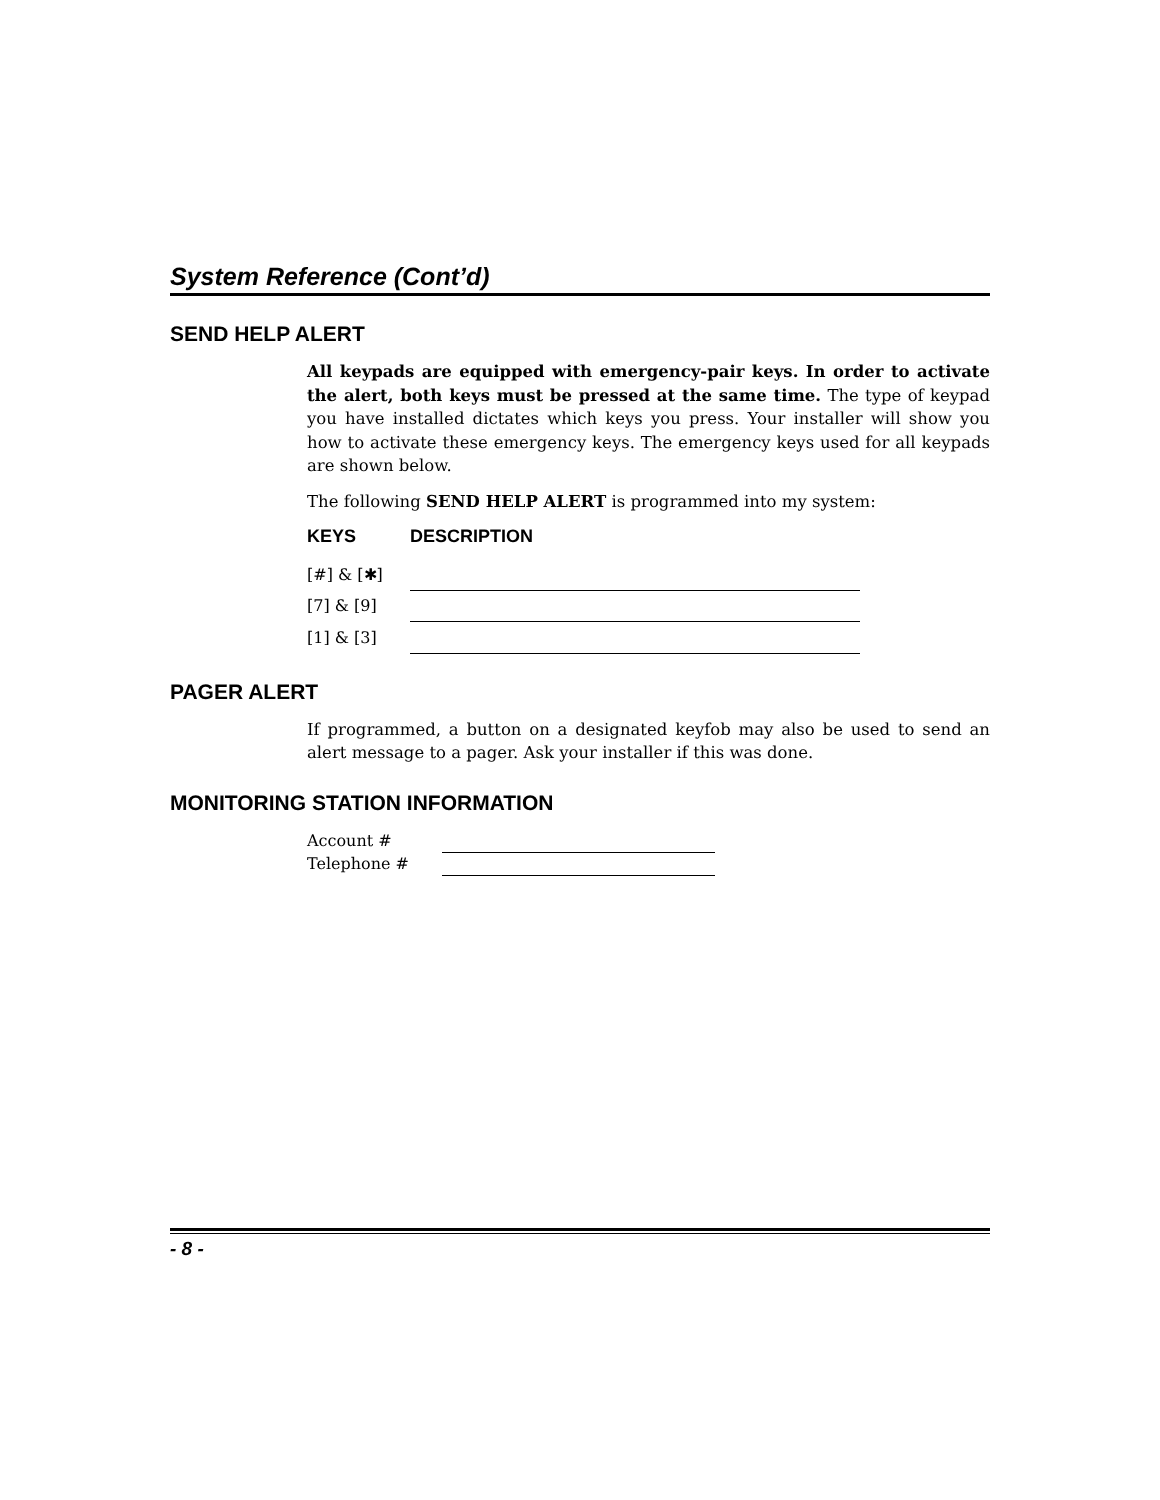System Reference (Cont’d)
SEND HELP ALERT
All keypads are equipped with emergency-pair keys. In order to activate the alert, both keys must be pressed at the same time. The type of keypad you have installed dictates which keys you press. Your installer will show you how to activate these emergency keys. The emergency keys used for all keypads are shown below.
The following SEND HELP ALERT is programmed into my system:
| KEYS | DESCRIPTION |
| --- | --- |
| [#] & [✱] | |
| [7] & [9] | |
| [1] & [3] | |
PAGER ALERT
If programmed, a button on a designated keyfob may also be used to send an alert message to a pager. Ask your installer if this was done.
MONITORING STATION INFORMATION
| Account # | |
| Telephone # | |
- 8 -